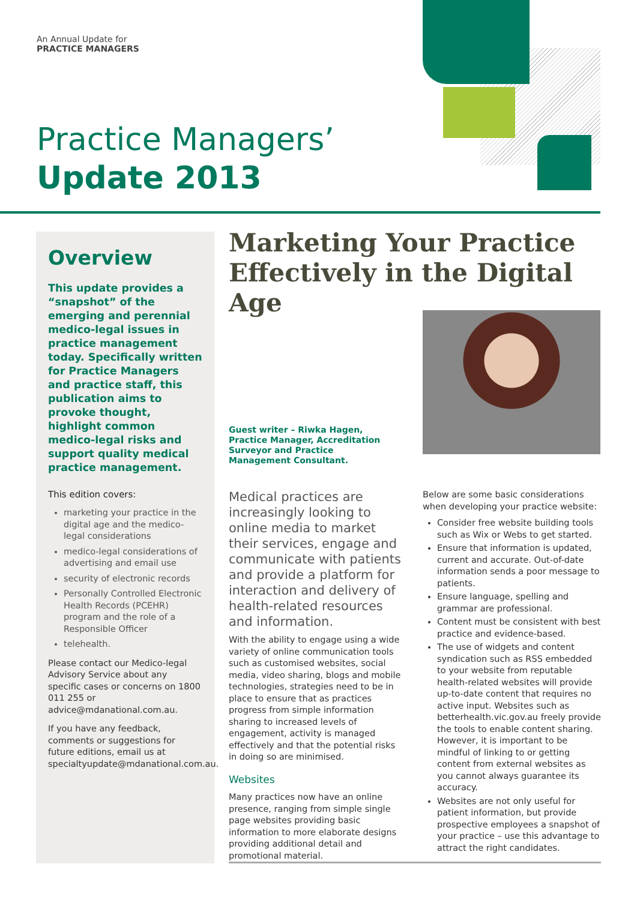An Annual Update for
PRACTICE MANAGERS
Practice Managers’
Update 2013
Overview
This update provides a “snapshot” of the emerging and perennial medico-legal issues in practice management today. Specifically written for Practice Managers and practice staff, this publication aims to provoke thought, highlight common medico-legal risks and support quality medical practice management.
This edition covers:
marketing your practice in the digital age and the medico-legal considerations
medico-legal considerations of advertising and email use
security of electronic records
Personally Controlled Electronic Health Records (PCEHR) program and the role of a Responsible Officer
telehealth.
Please contact our Medico-legal Advisory Service about any specific cases or concerns on 1800 011 255 or advice@mdanational.com.au.
If you have any feedback, comments or suggestions for future editions, email us at specialtyupdate@mdanational.com.au.
Marketing Your Practice Effectively in the Digital Age
Guest writer – Riwka Hagen, Practice Manager, Accreditation Surveyor and Practice Management Consultant.
Medical practices are increasingly looking to online media to market their services, engage and communicate with patients and provide a platform for interaction and delivery of health-related resources and information.
With the ability to engage using a wide variety of online communication tools such as customised websites, social media, video sharing, blogs and mobile technologies, strategies need to be in place to ensure that as practices progress from simple information sharing to increased levels of engagement, activity is managed effectively and that the potential risks in doing so are minimised.
Websites
Many practices now have an online presence, ranging from simple single page websites providing basic information to more elaborate designs providing additional detail and promotional material.
Below are some basic considerations when developing your practice website:
Consider free website building tools such as Wix or Webs to get started.
Ensure that information is updated, current and accurate. Out-of-date information sends a poor message to patients.
Ensure language, spelling and grammar are professional.
Content must be consistent with best practice and evidence-based.
The use of widgets and content syndication such as RSS embedded to your website from reputable health-related websites will provide up-to-date content that requires no active input. Websites such as betterhealth.vic.gov.au freely provide the tools to enable content sharing. However, it is important to be mindful of linking to or getting content from external websites as you cannot always guarantee its accuracy.
Websites are not only useful for patient information, but provide prospective employees a snapshot of your practice – use this advantage to attract the right candidates.